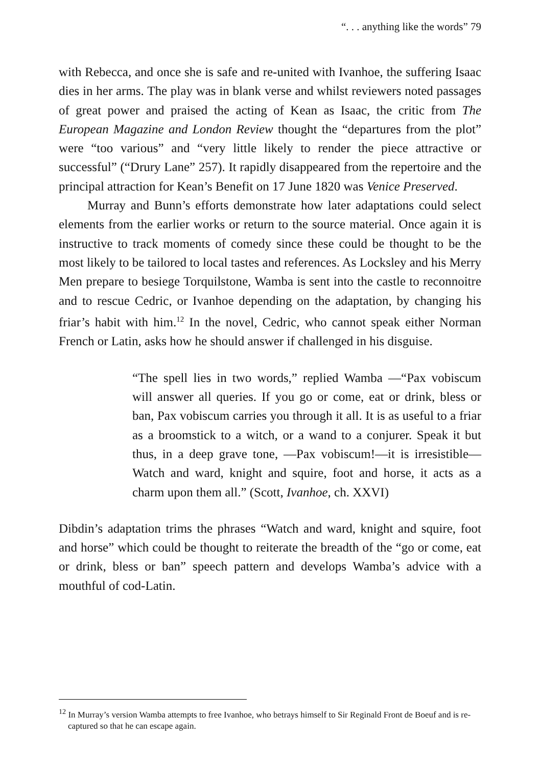“. . . anything like the words” 79
with Rebecca, and once she is safe and re-united with Ivanhoe, the suffering Isaac dies in her arms. The play was in blank verse and whilst reviewers noted passages of great power and praised the acting of Kean as Isaac, the critic from The European Magazine and London Review thought the “departures from the plot” were “too various” and “very little likely to render the piece attractive or successful” (“Drury Lane” 257). It rapidly disappeared from the repertoire and the principal attraction for Kean’s Benefit on 17 June 1820 was Venice Preserved.
Murray and Bunn’s efforts demonstrate how later adaptations could select elements from the earlier works or return to the source material. Once again it is instructive to track moments of comedy since these could be thought to be the most likely to be tailored to local tastes and references. As Locksley and his Merry Men prepare to besiege Torquilstone, Wamba is sent into the castle to reconnoitre and to rescue Cedric, or Ivanhoe depending on the adaptation, by changing his friar’s habit with him.<sup>12</sup> In the novel, Cedric, who cannot speak either Norman French or Latin, asks how he should answer if challenged in his disguise.
“The spell lies in two words,” replied Wamba —“Pax vobiscum will answer all queries. If you go or come, eat or drink, bless or ban, Pax vobiscum carries you through it all. It is as useful to a friar as a broomstick to a witch, or a wand to a conjurer. Speak it but thus, in a deep grave tone, —Pax vobiscum!—it is irresistible—Watch and ward, knight and squire, foot and horse, it acts as a charm upon them all.” (Scott, Ivanhoe, ch. XXVI)
Dibdin’s adaptation trims the phrases “Watch and ward, knight and squire, foot and horse” which could be thought to reiterate the breadth of the “go or come, eat or drink, bless or ban” speech pattern and develops Wamba’s advice with a mouthful of cod-Latin.
<sup>12</sup> In Murray’s version Wamba attempts to free Ivanhoe, who betrays himself to Sir Reginald Front de Boeuf and is re-captured so that he can escape again.